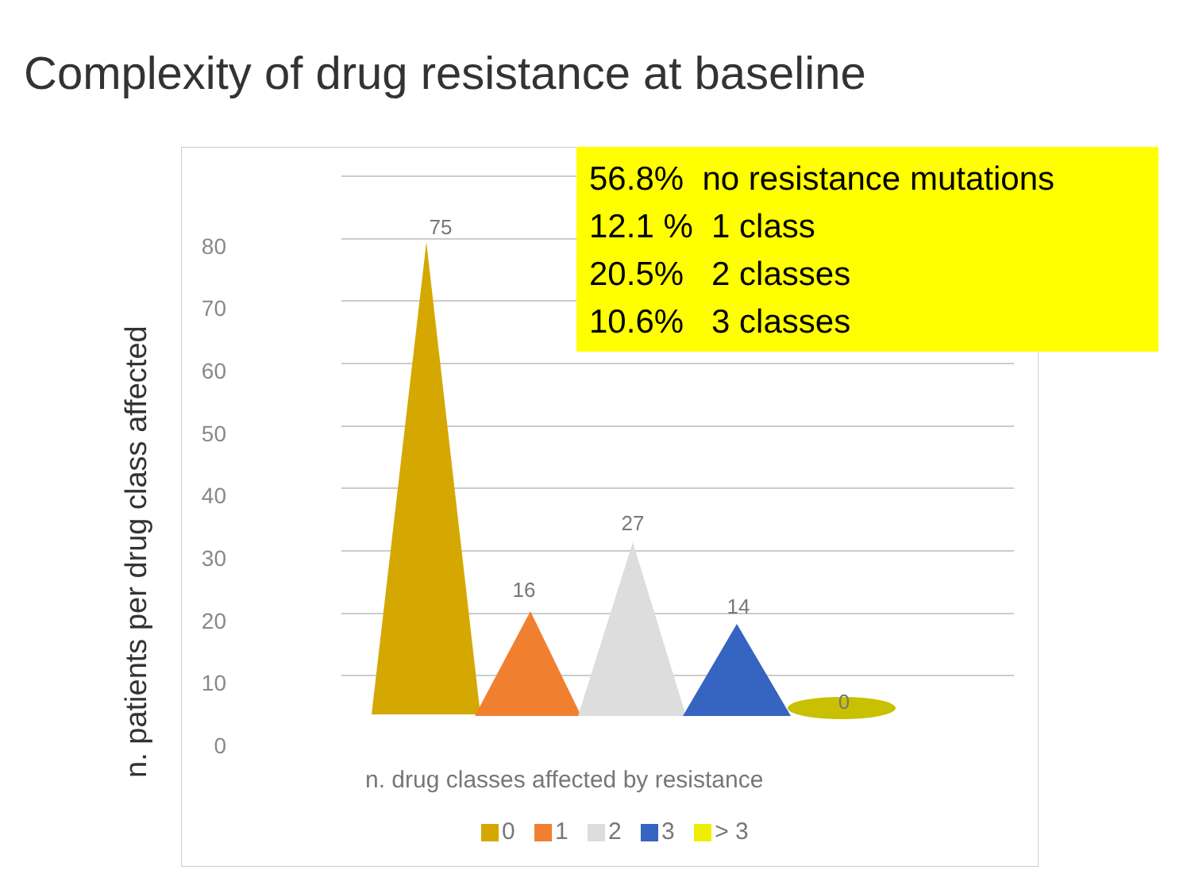Complexity of drug resistance at baseline
80
70
60
50
40
30
20
10
0
75
16
27
14
0
56.8% no resistance mutations
12.1 % 1 class
20.5% 2 classes
10.6% 3 classes
n. patients per drug class affected
n. drug classes affected by resistance
0 1 2 3 > 3